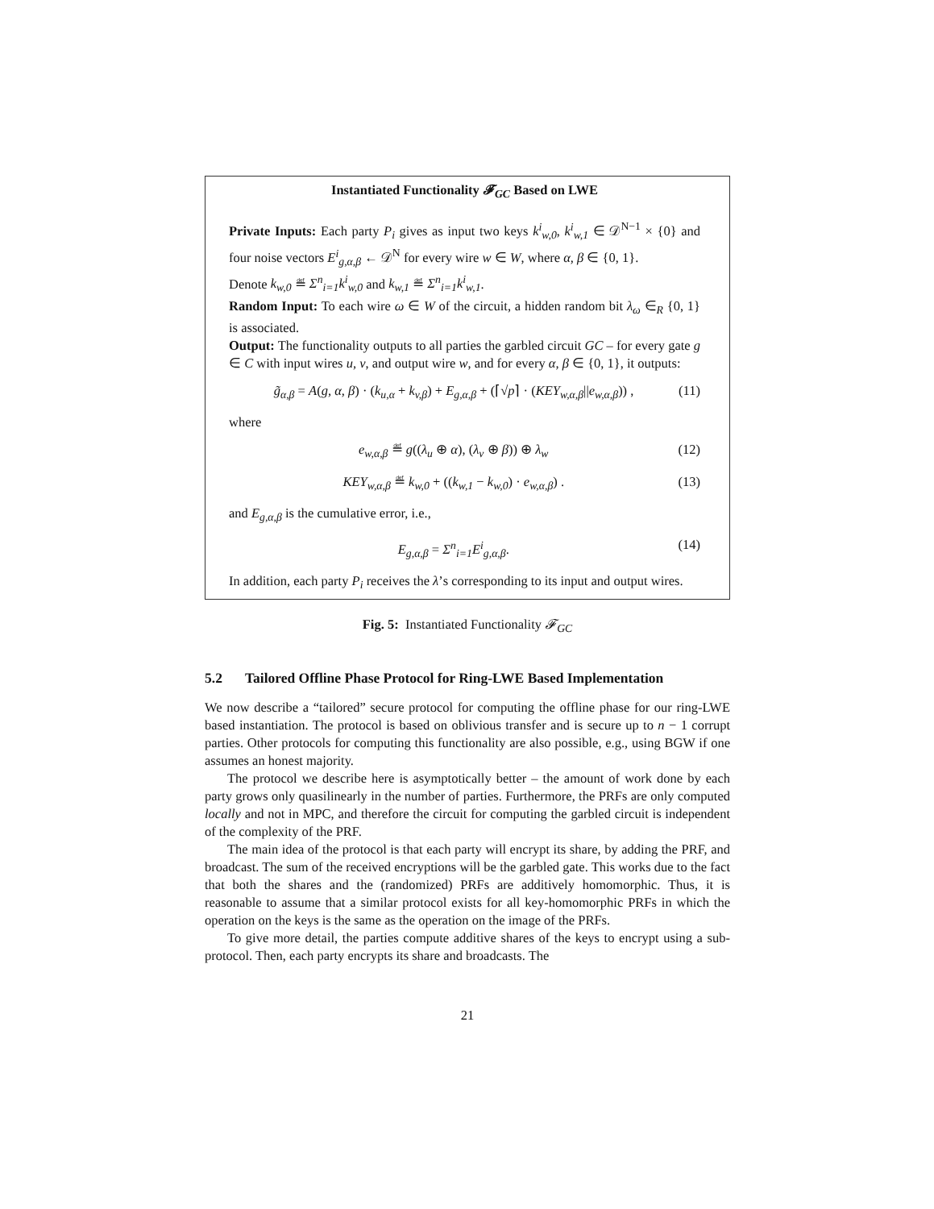Instantiated Functionality 𝓕<sub>GC</sub> Based on LWE
Private Inputs: Each party P<sub>i</sub> gives as input two keys k<sup>i</sup><sub>w,0</sub>, k<sup>i</sup><sub>w,1</sub> ∈ 𝒟<sup>N−1</sup> × {0} and four noise vectors E<sup>i</sup><sub>g,α,β</sub> ← 𝒟<sup>N</sup> for every wire w ∈ W, where α, β ∈ {0, 1}.
Denote k<sub>w,0</sub> ≝ Σ<sup>n</sup><sub>i=1</sub>k<sup>i</sup><sub>w,0</sub> and k<sub>w,1</sub> ≝ Σ<sup>n</sup><sub>i=1</sub>k<sup>i</sup><sub>w,1</sub>.
Random Input: To each wire ω ∈ W of the circuit, a hidden random bit λ<sub>ω</sub> ∈<sub>R</sub> {0, 1} is associated.
Output: The functionality outputs to all parties the garbled circuit GC – for every gate g ∈ C with input wires u, v, and output wire w, and for every α, β ∈ {0, 1}, it outputs:
g̃<sub>α,β</sub> = A(g, α, β) · (k<sub>u,α</sub> + k<sub>v,β</sub>) + E<sub>g,α,β</sub> + (⌈√p⌉ · (KEY<sub>w,α,β</sub>||e<sub>w,α,β</sub>)) , (11)
where
e<sub>w,α,β</sub> ≝ g((λ<sub>u</sub> ⊕ α), (λ<sub>v</sub> ⊕ β)) ⊕ λ<sub>w</sub> (12)
KEY<sub>w,α,β</sub> ≝ k<sub>w,0</sub> + ((k<sub>w,1</sub> − k<sub>w,0</sub>) · e<sub>w,α,β</sub>) . (13)
and E<sub>g,α,β</sub> is the cumulative error, i.e.,
E<sub>g,α,β</sub> = Σ<sup>n</sup><sub>i=1</sub>E<sup>i</sup><sub>g,α,β</sub>. (14)
In addition, each party P<sub>i</sub> receives the λ’s corresponding to its input and output wires.
Fig. 5: Instantiated Functionality 𝓕<sub>GC</sub>
5.2 Tailored Offline Phase Protocol for Ring-LWE Based Implementation
We now describe a “tailored” secure protocol for computing the offline phase for our ring-LWE based instantiation. The protocol is based on oblivious transfer and is secure up to n − 1 corrupt parties. Other protocols for computing this functionality are also possible, e.g., using BGW if one assumes an honest majority.
The protocol we describe here is asymptotically better – the amount of work done by each party grows only quasilinearly in the number of parties. Furthermore, the PRFs are only computed locally and not in MPC, and therefore the circuit for computing the garbled circuit is independent of the complexity of the PRF.
The main idea of the protocol is that each party will encrypt its share, by adding the PRF, and broadcast. The sum of the received encryptions will be the garbled gate. This works due to the fact that both the shares and the (randomized) PRFs are additively homomorphic. Thus, it is reasonable to assume that a similar protocol exists for all key-homomorphic PRFs in which the operation on the keys is the same as the operation on the image of the PRFs.
To give more detail, the parties compute additive shares of the keys to encrypt using a sub-protocol. Then, each party encrypts its share and broadcasts. The
21